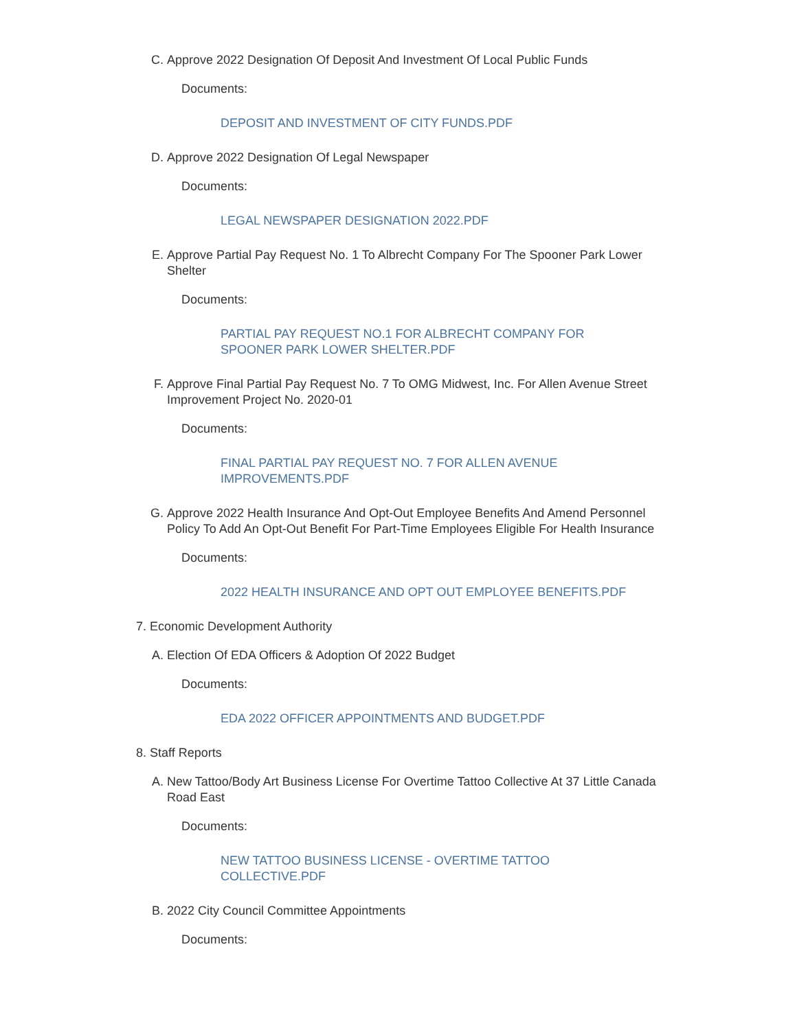C. Approve 2022 Designation Of Deposit And Investment Of Local Public Funds
Documents:
DEPOSIT AND INVESTMENT OF CITY FUNDS.PDF
D. Approve 2022 Designation Of Legal Newspaper
Documents:
LEGAL NEWSPAPER DESIGNATION 2022.PDF
E. Approve Partial Pay Request No. 1 To Albrecht Company For The Spooner Park Lower Shelter
Documents:
PARTIAL PAY REQUEST NO.1 FOR ALBRECHT COMPANY FOR SPOONER PARK LOWER SHELTER.PDF
F. Approve Final Partial Pay Request No. 7 To OMG Midwest, Inc. For Allen Avenue Street Improvement Project No. 2020-01
Documents:
FINAL PARTIAL PAY REQUEST NO. 7 FOR ALLEN AVENUE IMPROVEMENTS.PDF
G. Approve 2022 Health Insurance And Opt-Out Employee Benefits And Amend Personnel Policy To Add An Opt-Out Benefit For Part-Time Employees Eligible For Health Insurance
Documents:
2022 HEALTH INSURANCE AND OPT OUT EMPLOYEE BENEFITS.PDF
7. Economic Development Authority
A. Election Of EDA Officers & Adoption Of 2022 Budget
Documents:
EDA 2022 OFFICER APPOINTMENTS AND BUDGET.PDF
8. Staff Reports
A. New Tattoo/Body Art Business License For Overtime Tattoo Collective At 37 Little Canada Road East
Documents:
NEW TATTOO BUSINESS LICENSE - OVERTIME TATTOO COLLECTIVE.PDF
B. 2022 City Council Committee Appointments
Documents: